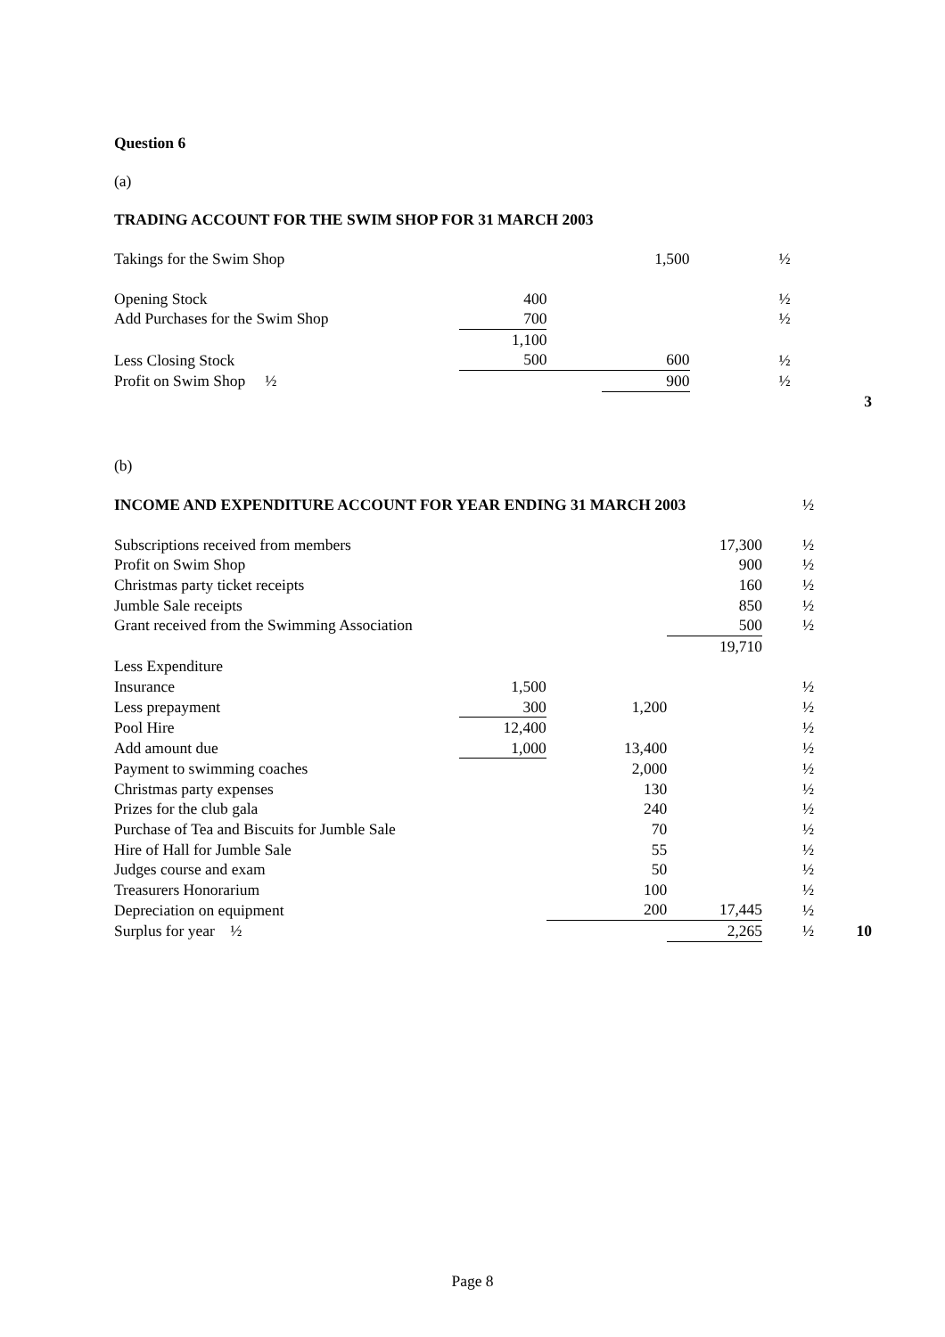Question 6
(a)
TRADING ACCOUNT FOR THE SWIM SHOP FOR 31 MARCH 2003
| Takings for the Swim Shop | | | 1,500 | ½ | |
| Opening Stock | 400 | | | ½ | |
| Add Purchases for the Swim Shop | 700 | | | ½ | |
| | 1,100 | | | | |
| Less Closing Stock | 500 | | 600 | ½ | |
| Profit on Swim Shop ½ | | | 900 | ½ | |
| | | | | | 3 |
(b)
| INCOME AND EXPENDITURE ACCOUNT FOR YEAR ENDING 31 MARCH 2003 | | | | ½ | |
| Subscriptions received from members | | | 17,300 | ½ | |
| Profit on Swim Shop | | | 900 | ½ | |
| Christmas party ticket receipts | | | 160 | ½ | |
| Jumble Sale receipts | | | 850 | ½ | |
| Grant received from the Swimming Association | | | 500 | ½ | |
| | | | 19,710 | | |
| Less Expenditure | | | | | |
| Insurance | 1,500 | | | ½ | |
| Less prepayment | 300 | 1,200 | | ½ | |
| Pool Hire | 12,400 | | | ½ | |
| Add amount due | 1,000 | 13,400 | | ½ | |
| Payment to swimming coaches | | 2,000 | | ½ | |
| Christmas party expenses | | 130 | | ½ | |
| Prizes for the club gala | | 240 | | ½ | |
| Purchase of Tea and Biscuits for Jumble Sale | | 70 | | ½ | |
| Hire of Hall for Jumble Sale | | 55 | | ½ | |
| Judges course and exam | | 50 | | ½ | |
| Treasurers Honorarium | | 100 | | ½ | |
| Depreciation on equipment | | 200 | 17,445 | ½ | |
| Surplus for year ½ | | | 2,265 | ½ | 10 |
Page 8